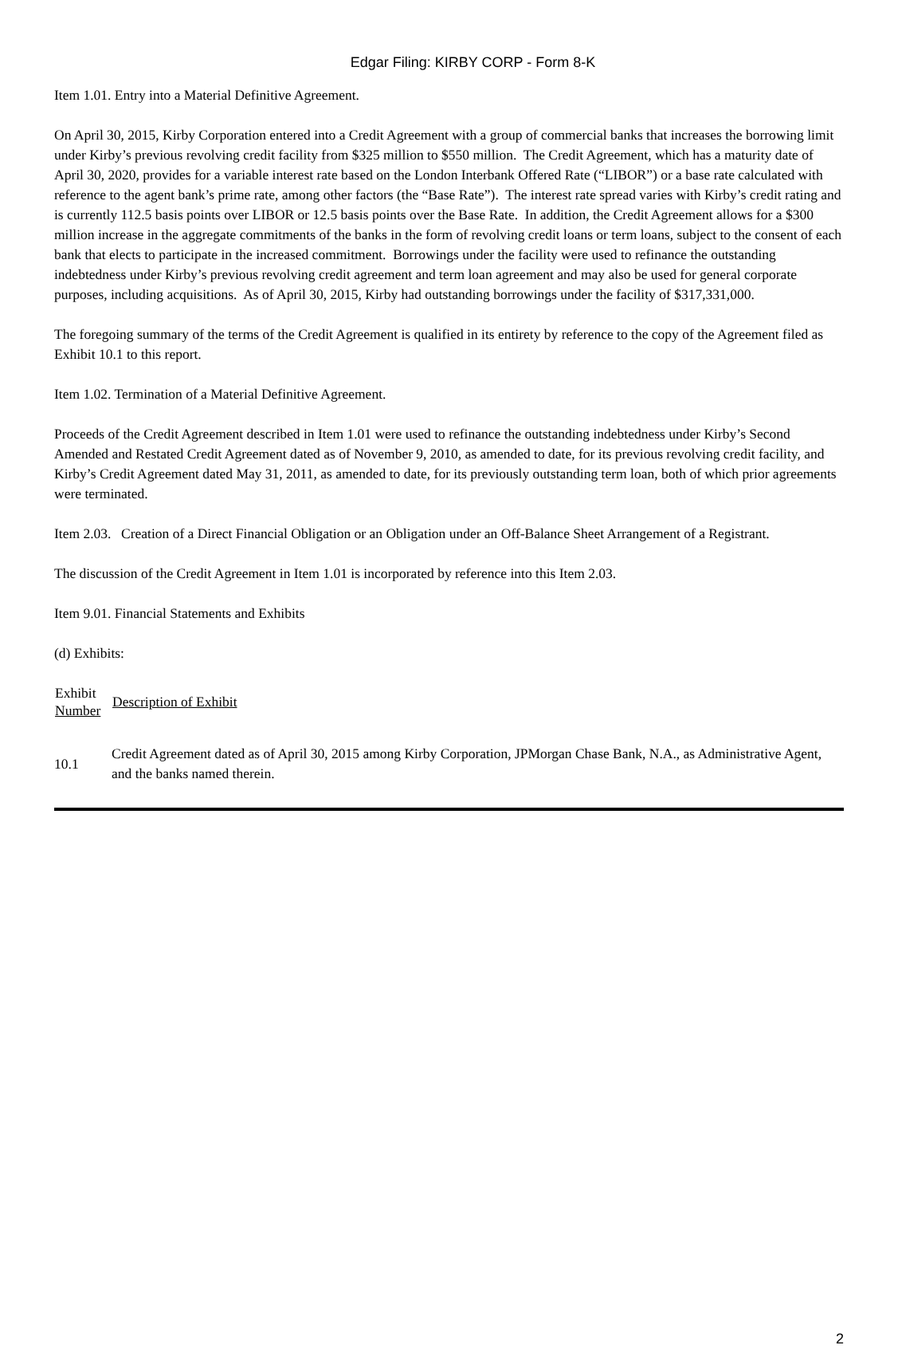Edgar Filing: KIRBY CORP - Form 8-K
Item 1.01. Entry into a Material Definitive Agreement.
On April 30, 2015, Kirby Corporation entered into a Credit Agreement with a group of commercial banks that increases the borrowing limit under Kirby’s previous revolving credit facility from $325 million to $550 million. The Credit Agreement, which has a maturity date of April 30, 2020, provides for a variable interest rate based on the London Interbank Offered Rate (“LIBOR”) or a base rate calculated with reference to the agent bank’s prime rate, among other factors (the “Base Rate”). The interest rate spread varies with Kirby’s credit rating and is currently 112.5 basis points over LIBOR or 12.5 basis points over the Base Rate. In addition, the Credit Agreement allows for a $300 million increase in the aggregate commitments of the banks in the form of revolving credit loans or term loans, subject to the consent of each bank that elects to participate in the increased commitment. Borrowings under the facility were used to refinance the outstanding indebtedness under Kirby’s previous revolving credit agreement and term loan agreement and may also be used for general corporate purposes, including acquisitions. As of April 30, 2015, Kirby had outstanding borrowings under the facility of $317,331,000.
The foregoing summary of the terms of the Credit Agreement is qualified in its entirety by reference to the copy of the Agreement filed as Exhibit 10.1 to this report.
Item 1.02. Termination of a Material Definitive Agreement.
Proceeds of the Credit Agreement described in Item 1.01 were used to refinance the outstanding indebtedness under Kirby’s Second Amended and Restated Credit Agreement dated as of November 9, 2010, as amended to date, for its previous revolving credit facility, and Kirby’s Credit Agreement dated May 31, 2011, as amended to date, for its previously outstanding term loan, both of which prior agreements were terminated.
| Item 2.03. | Creation of a Direct Financial Obligation or an Obligation under an Off-Balance Sheet Arrangement of a Registrant. |
The discussion of the Credit Agreement in Item 1.01 is incorporated by reference into this Item 2.03.
Item 9.01. Financial Statements and Exhibits
(d) Exhibits:
| Exhibit Number | Description of Exhibit |
| --- | --- |
| 10.1 | Credit Agreement dated as of April 30, 2015 among Kirby Corporation, JPMorgan Chase Bank, N.A., as Administrative Agent, and the banks named therein. |
2